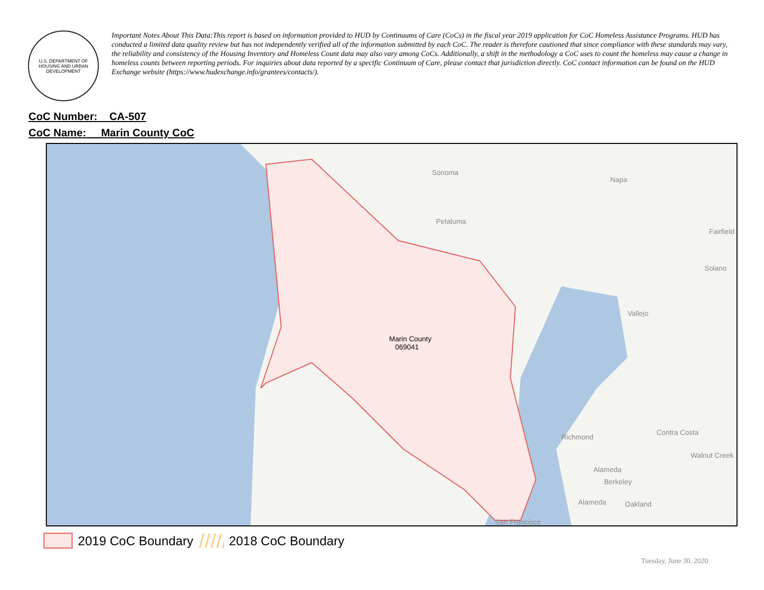U.S. DEPARTMENT OF HOUSING AND URBAN DEVELOPMENT
Important Notes About This Data:This report is based on information provided to HUD by Continuums of Care (CoCs) in the fiscal year 2019 application for CoC Homeless Assistance Programs. HUD has conducted a limited data quality review but has not independently verified all of the information submitted by each CoC. The reader is therefore cautioned that since compliance with these standards may vary, the reliability and consistency of the Housing Inventory and Homeless Count data may also vary among CoCs. Additionally, a shift in the methodology a CoC uses to count the homeless may cause a change in homeless counts between reporting periods. For inquiries about data reported by a specific Continuum of Care, please contact that jurisdiction directly. CoC contact information can be found on the HUD Exchange website (https://www.hudexchange.info/grantees/contacts/).
CoC Number: CA-507
CoC Name: __Marin County CoC
Sonoma
Napa
Petaluma
Fairfield
Solano
Vallejo
Marin County
069041
Richmond
Contra Costa
Walnut Creek
Alameda
Berkeley
Alameda Oakland
San Francisco
2019 CoC Boundary
2018 CoC Boundary
Tuesday, June 30, 2020